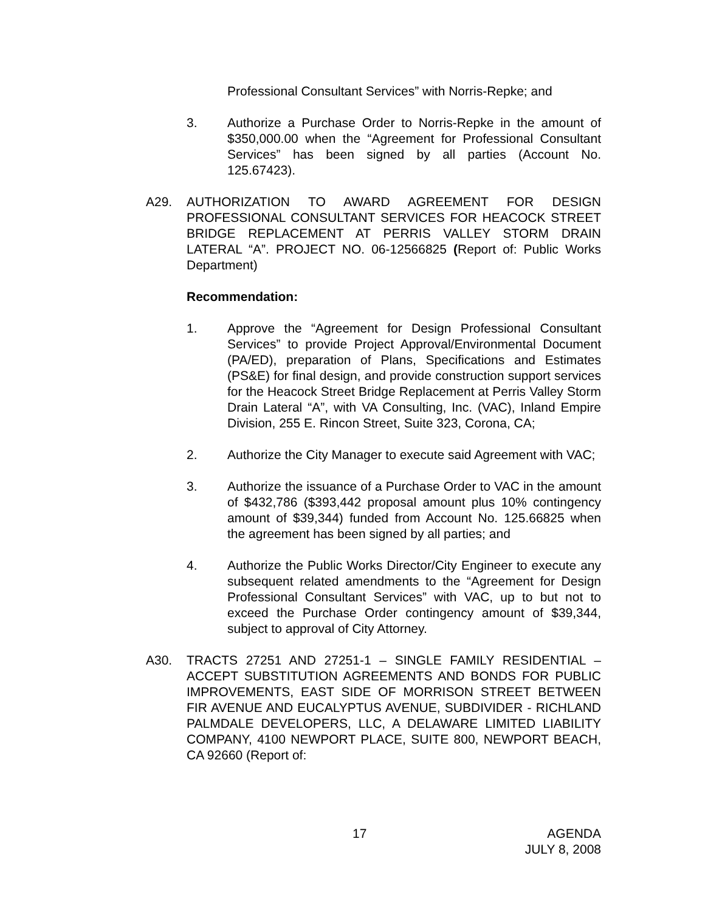Professional Consultant Services” with Norris-Repke; and
3. Authorize a Purchase Order to Norris-Repke in the amount of $350,000.00 when the “Agreement for Professional Consultant Services” has been signed by all parties (Account No. 125.67423).
A29. AUTHORIZATION TO AWARD AGREEMENT FOR DESIGN PROFESSIONAL CONSULTANT SERVICES FOR HEACOCK STREET BRIDGE REPLACEMENT AT PERRIS VALLEY STORM DRAIN LATERAL “A”. PROJECT NO. 06-12566825 (Report of: Public Works Department)
Recommendation:
1. Approve the “Agreement for Design Professional Consultant Services” to provide Project Approval/Environmental Document (PA/ED), preparation of Plans, Specifications and Estimates (PS&E) for final design, and provide construction support services for the Heacock Street Bridge Replacement at Perris Valley Storm Drain Lateral “A”, with VA Consulting, Inc. (VAC), Inland Empire Division, 255 E. Rincon Street, Suite 323, Corona, CA;
2. Authorize the City Manager to execute said Agreement with VAC;
3. Authorize the issuance of a Purchase Order to VAC in the amount of $432,786 ($393,442 proposal amount plus 10% contingency amount of $39,344) funded from Account No. 125.66825 when the agreement has been signed by all parties; and
4. Authorize the Public Works Director/City Engineer to execute any subsequent related amendments to the “Agreement for Design Professional Consultant Services” with VAC, up to but not to exceed the Purchase Order contingency amount of $39,344, subject to approval of City Attorney.
A30. TRACTS 27251 AND 27251-1 – SINGLE FAMILY RESIDENTIAL – ACCEPT SUBSTITUTION AGREEMENTS AND BONDS FOR PUBLIC IMPROVEMENTS, EAST SIDE OF MORRISON STREET BETWEEN FIR AVENUE AND EUCALYPTUS AVENUE, SUBDIVIDER - RICHLAND PALMDALE DEVELOPERS, LLC, A DELAWARE LIMITED LIABILITY COMPANY, 4100 NEWPORT PLACE, SUITE 800, NEWPORT BEACH, CA 92660 (Report of:
17 AGENDA
JULY 8, 2008